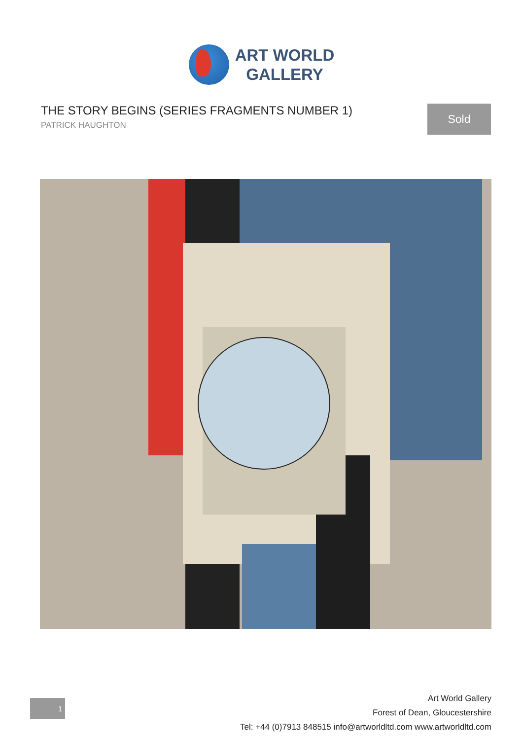ART WORLD
GALLERY
THE STORY BEGINS (SERIES FRAGMENTS NUMBER 1)
PATRICK HAUGHTON
Sold
1
Art World Gallery
Forest of Dean, Gloucestershire
Tel: +44 (0)7913 848515 info@artworldltd.com www.artworldltd.com